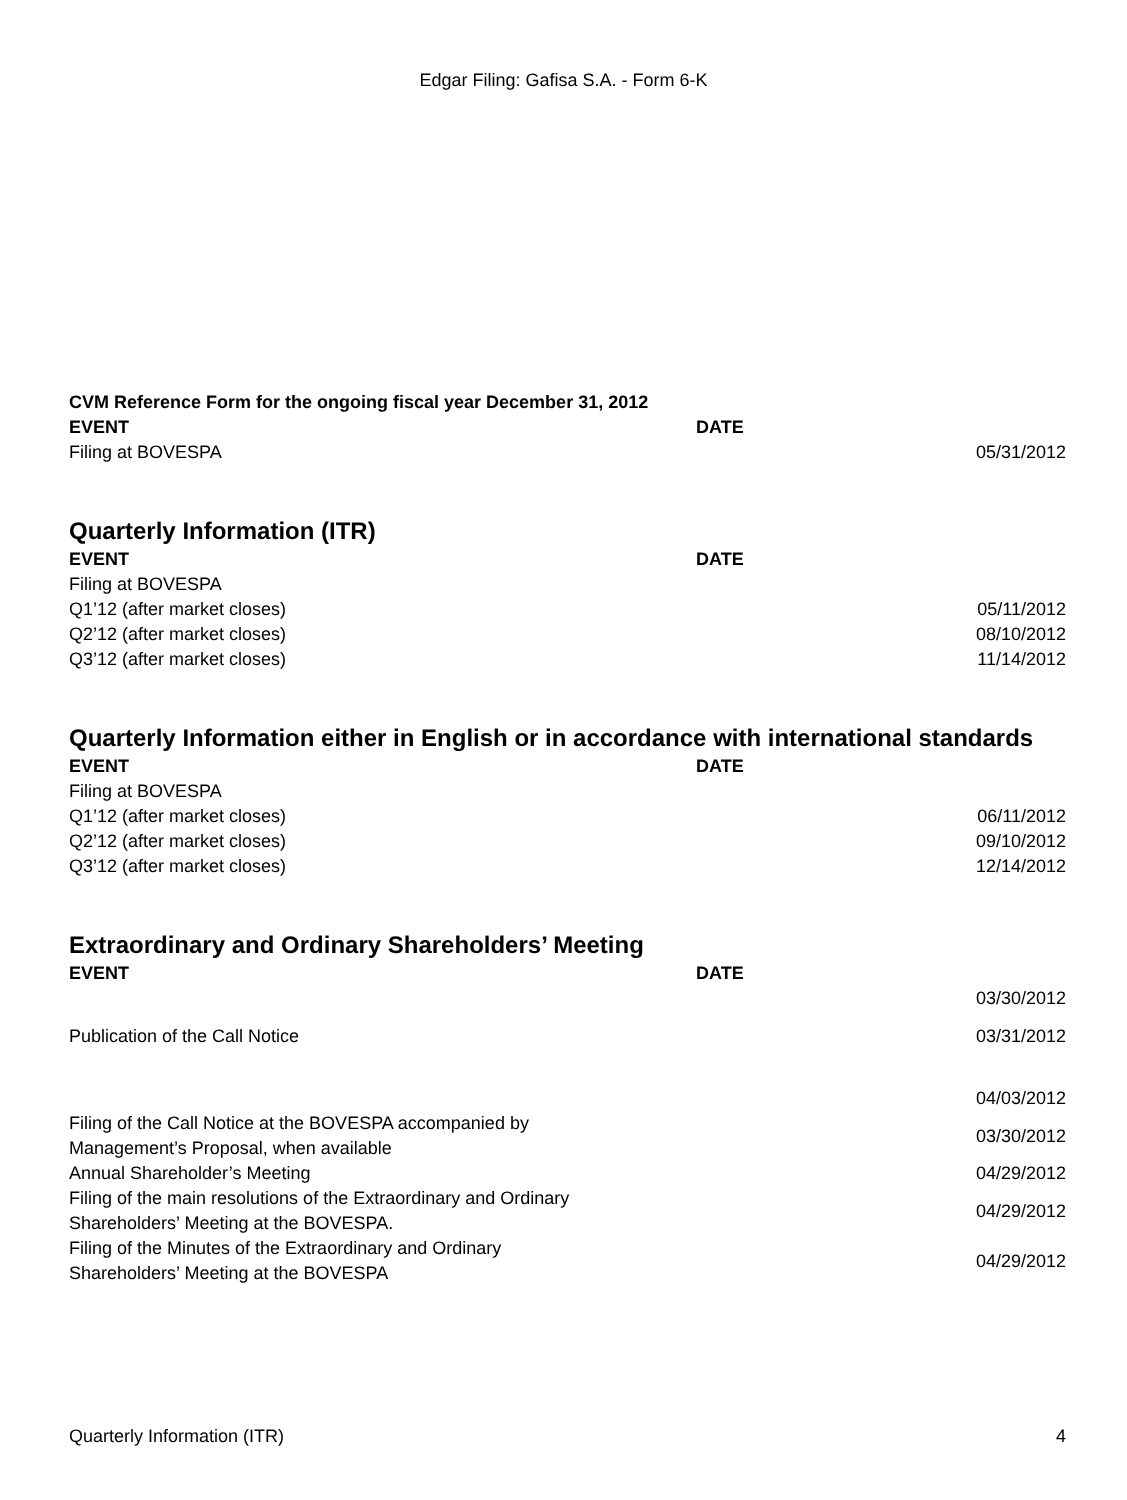Edgar Filing: Gafisa S.A. - Form 6-K
CVM Reference Form for the ongoing fiscal year December 31, 2012
| EVENT | DATE | |
| Filing at BOVESPA | | 05/31/2012 |
Quarterly Information (ITR)
| EVENT | DATE | |
| Filing at BOVESPA | | |
| Q1’12 (after market closes) | | 05/11/2012 |
| Q2’12 (after market closes) | | 08/10/2012 |
| Q3’12 (after market closes) | | 11/14/2012 |
Quarterly Information either in English or in accordance with international standards
| EVENT | DATE | |
| Filing at BOVESPA | | |
| Q1’12 (after market closes) | | 06/11/2012 |
| Q2’12 (after market closes) | | 09/10/2012 |
| Q3’12 (after market closes) | | 12/14/2012 |
Extraordinary and Ordinary Shareholders’ Meeting
| EVENT | DATE | |
| | | 03/30/2012 |
| Publication of the Call Notice | | 03/31/2012 |
| | | 04/03/2012 |
| Filing of the Call Notice at the BOVESPA accompanied by Management’s Proposal, when available | | 03/30/2012 |
| Annual Shareholder’s Meeting | | 04/29/2012 |
| Filing of the main resolutions of the Extraordinary and Ordinary Shareholders’ Meeting at the BOVESPA. | | 04/29/2012 |
| Filing of the Minutes of the Extraordinary and Ordinary Shareholders’ Meeting at the BOVESPA | | 04/29/2012 |
Quarterly Information (ITR) 4